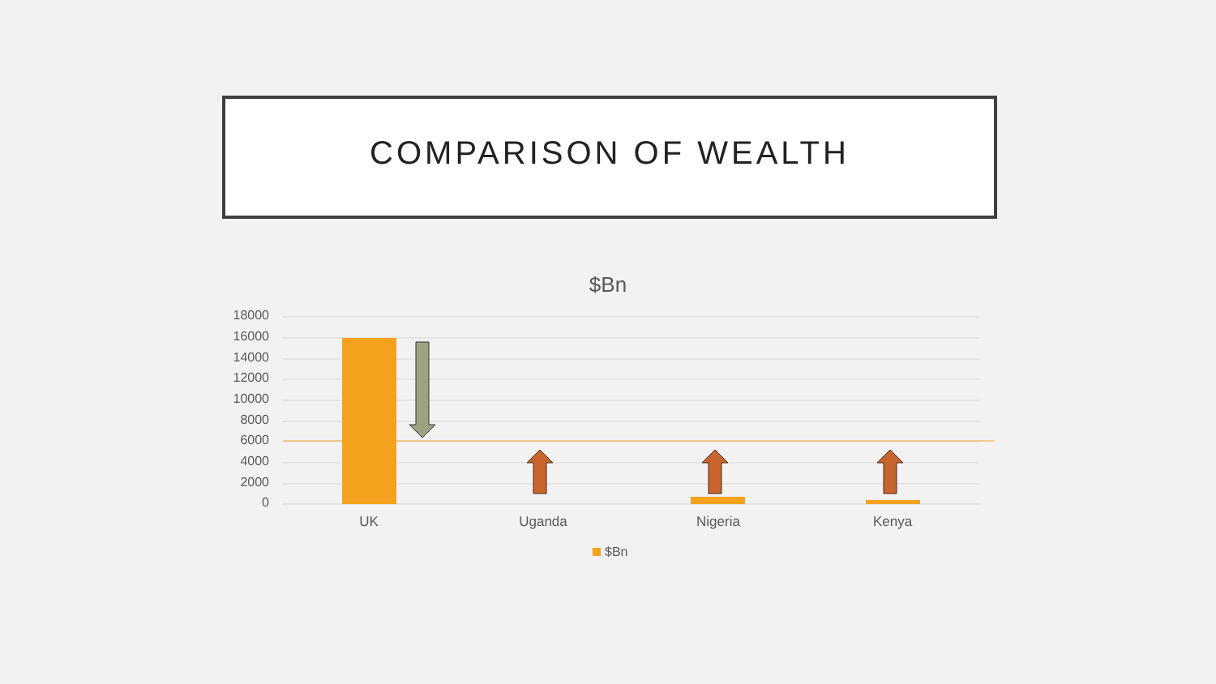COMPARISON OF WEALTH
$Bn
18000
16000
14000
12000
10000
8000
6000
4000
2000
0
UK Uganda Nigeria Kenya
$Bn